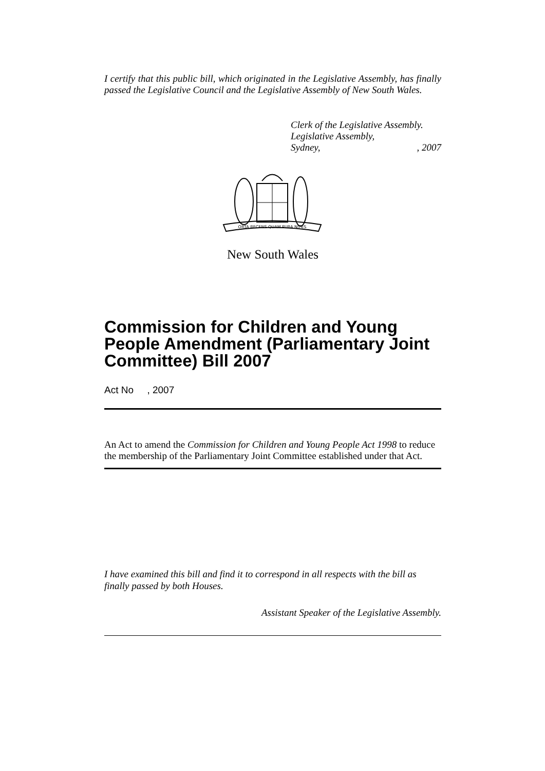I certify that this public bill, which originated in the Legislative Assembly, has finally passed the Legislative Council and the Legislative Assembly of New South Wales.
Clerk of the Legislative Assembly.
Legislative Assembly,
Sydney, , 2007
ORTA RECENS QUAM PURA NITES
New South Wales
Commission for Children and Young People Amendment (Parliamentary Joint Committee) Bill 2007
Act No , 2007
An Act to amend the Commission for Children and Young People Act 1998 to reduce the membership of the Parliamentary Joint Committee established under that Act.
I have examined this bill and find it to correspond in all respects with the bill as finally passed by both Houses.
Assistant Speaker of the Legislative Assembly.